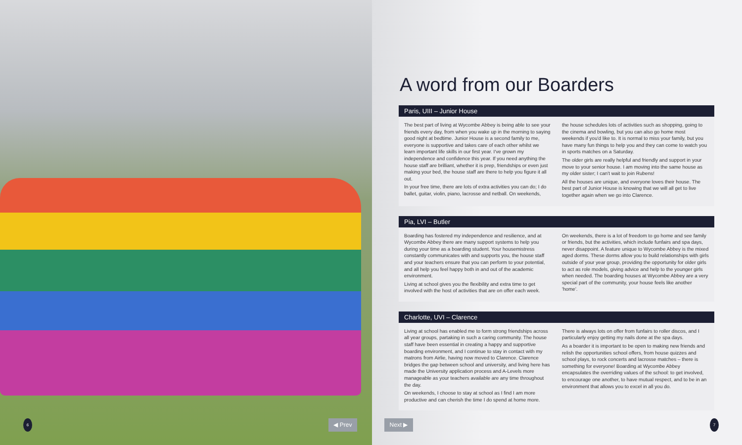A word from our Boarders
Paris, UIII – Junior House
The best part of living at Wycombe Abbey is being able to see your friends every day, from when you wake up in the morning to saying good night at bedtime. Junior House is a second family to me, everyone is supportive and takes care of each other whilst we learn important life skills in our first year. I've grown my independence and confidence this year. If you need anything the house staff are brilliant, whether it is prep, friendships or even just making your bed, the house staff are there to help you figure it all out.
In your free time, there are lots of extra activities you can do; I do ballet, guitar, violin, piano, lacrosse and netball. On weekends,
the house schedules lots of activities such as shopping, going to the cinema and bowling, but you can also go home most weekends if you'd like to. It is normal to miss your family, but you have many fun things to help you and they can come to watch you in sports matches on a Saturday.
The older girls are really helpful and friendly and support in your move to your senior house. I am moving into the same house as my older sister; I can't wait to join Rubens!
All the houses are unique, and everyone loves their house. The best part of Junior House is knowing that we will all get to live together again when we go into Clarence.
Pia, LVI – Butler
Boarding has fostered my independence and resilience, and at Wycombe Abbey there are many support systems to help you during your time as a boarding student. Your housemistress constantly communicates with and supports you, the house staff and your teachers ensure that you can perform to your potential, and all help you feel happy both in and out of the academic environment.
Living at school gives you the flexibility and extra time to get involved with the host of activities that are on offer each week.
On weekends, there is a lot of freedom to go home and see family or friends, but the activities, which include funfairs and spa days, never disappoint. A feature unique to Wycombe Abbey is the mixed aged dorms. These dorms allow you to build relationships with girls outside of your year group, providing the opportunity for older girls to act as role models, giving advice and help to the younger girls when needed. The boarding houses at Wycombe Abbey are a very special part of the community, your house feels like another 'home'.
Charlotte, UVI – Clarence
Living at school has enabled me to form strong friendships across all year groups, partaking in such a caring community. The house staff have been essential in creating a happy and supportive boarding environment, and I continue to stay in contact with my matrons from Airlie, having now moved to Clarence. Clarence bridges the gap between school and university, and living here has made the University application process and A-Levels more manageable as your teachers available are any time throughout the day.
On weekends, I choose to stay at school as I find I am more productive and can cherish the time I do spend at home more.
There is always lots on offer from funfairs to roller discos, and I particularly enjoy getting my nails done at the spa days.
As a boarder it is important to be open to making new friends and relish the opportunities school offers, from house quizzes and school plays, to rock concerts and lacrosse matches – there is something for everyone! Boarding at Wycombe Abbey encapsulates the overriding values of the school: to get involved, to encourage one another, to have mutual respect, and to be in an environment that allows you to excel in all you do.
6 ◀ Prev Next ▶ 7